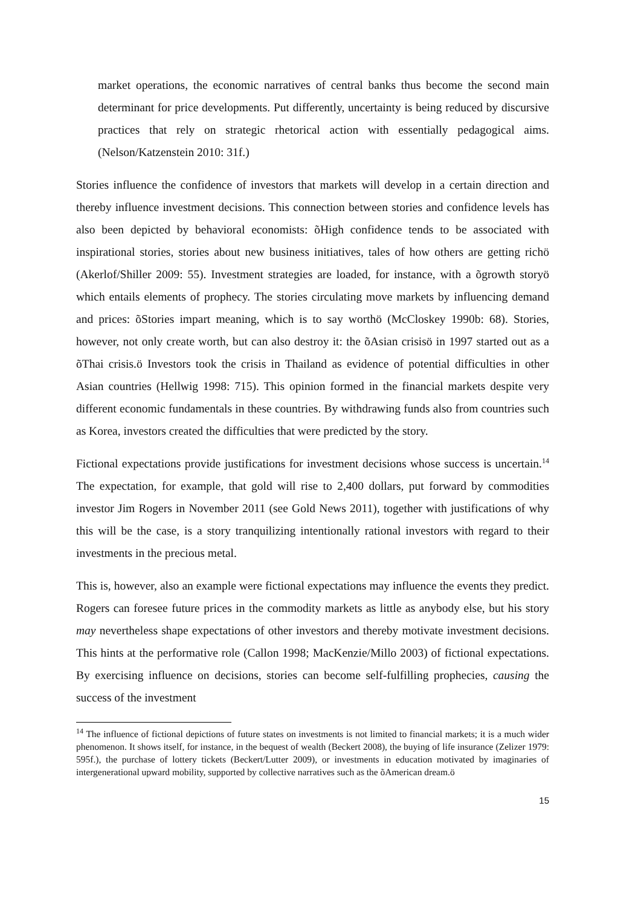market operations, the economic narratives of central banks thus become the second main determinant for price developments. Put differently, uncertainty is being reduced by discursive practices that rely on strategic rhetorical action with essentially pedagogical aims. (Nelson/Katzenstein 2010: 31f.)
Stories influence the confidence of investors that markets will develop in a certain direction and thereby influence investment decisions. This connection between stories and confidence levels has also been depicted by behavioral economists: õHigh confidence tends to be associated with inspirational stories, stories about new business initiatives, tales of how others are getting richö (Akerlof/Shiller 2009: 55). Investment strategies are loaded, for instance, with a õgrowth storyö which entails elements of prophecy. The stories circulating move markets by influencing demand and prices: õStories impart meaning, which is to say worthö (McCloskey 1990b: 68). Stories, however, not only create worth, but can also destroy it: the õAsian crisisö in 1997 started out as a õThai crisis.ö Investors took the crisis in Thailand as evidence of potential difficulties in other Asian countries (Hellwig 1998: 715). This opinion formed in the financial markets despite very different economic fundamentals in these countries. By withdrawing funds also from countries such as Korea, investors created the difficulties that were predicted by the story.
Fictional expectations provide justifications for investment decisions whose success is uncertain.<sup>14</sup> The expectation, for example, that gold will rise to 2,400 dollars, put forward by commodities investor Jim Rogers in November 2011 (see Gold News 2011), together with justifications of why this will be the case, is a story tranquilizing intentionally rational investors with regard to their investments in the precious metal.
This is, however, also an example were fictional expectations may influence the events they predict. Rogers can foresee future prices in the commodity markets as little as anybody else, but his story may nevertheless shape expectations of other investors and thereby motivate investment decisions. This hints at the performative role (Callon 1998; MacKenzie/Millo 2003) of fictional expectations. By exercising influence on decisions, stories can become self-fulfilling prophecies, causing the success of the investment
<sup>14</sup> The influence of fictional depictions of future states on investments is not limited to financial markets; it is a much wider phenomenon. It shows itself, for instance, in the bequest of wealth (Beckert 2008), the buying of life insurance (Zelizer 1979: 595f.), the purchase of lottery tickets (Beckert/Lutter 2009), or investments in education motivated by imaginaries of intergenerational upward mobility, supported by collective narratives such as the õAmerican dream.ö
15